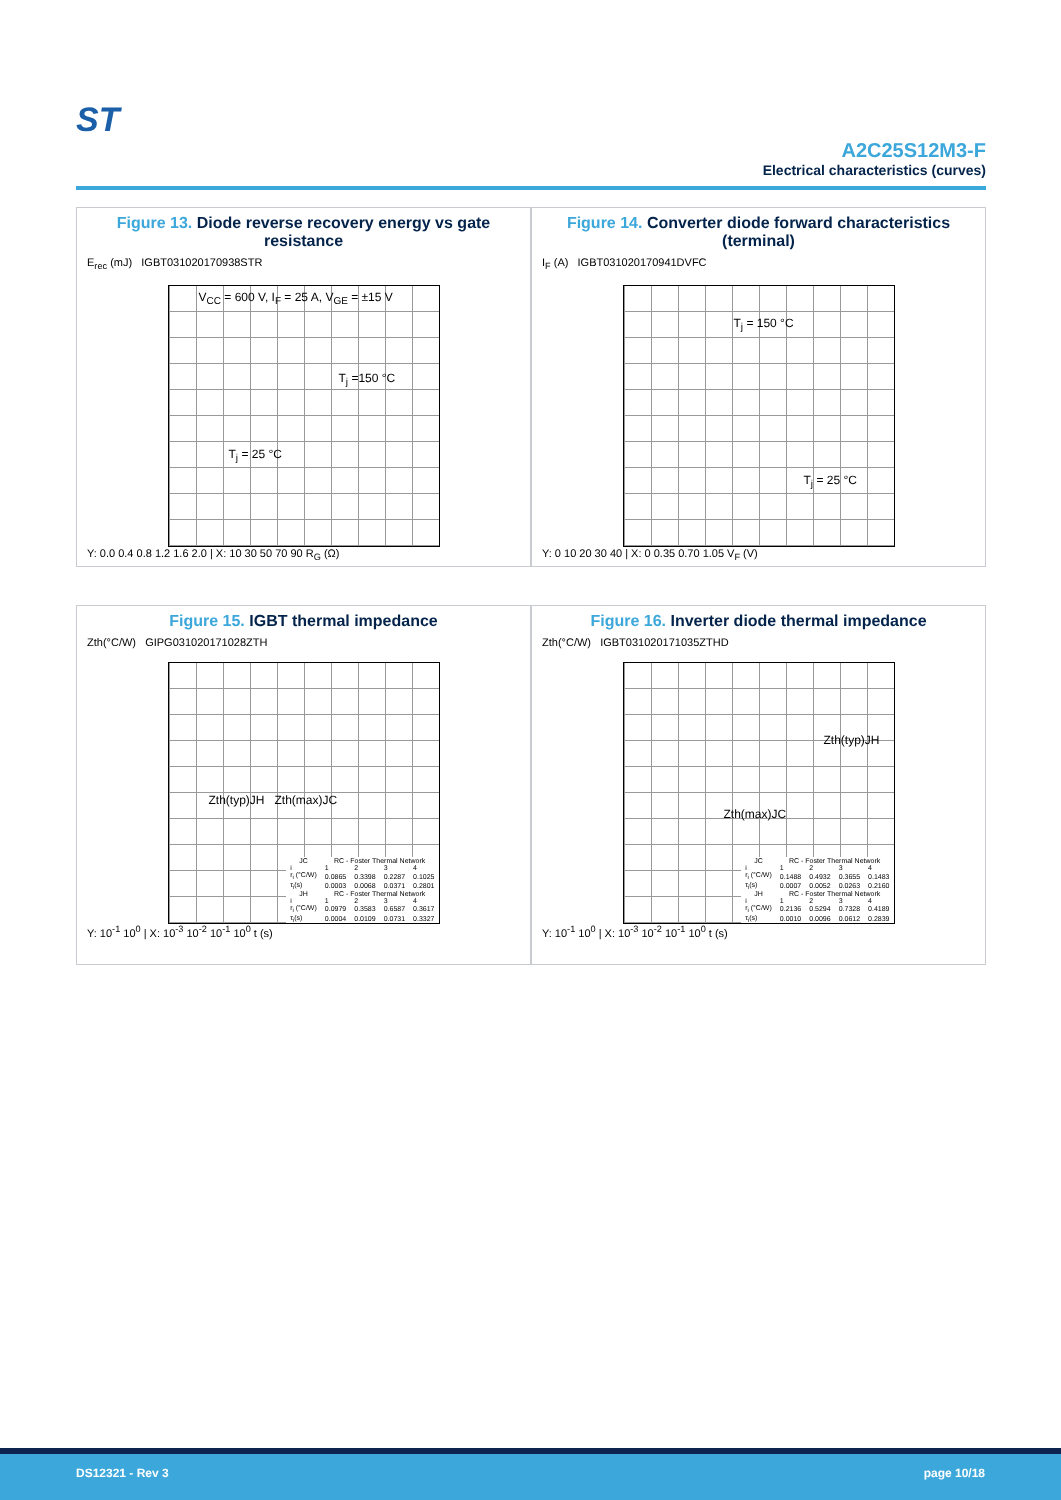ST
A2C25S12M3-F
Electrical characteristics (curves)
Figure 13. Diode reverse recovery energy vs gate resistance
E<sub>rec</sub> (mJ) IGBT031020170938STR
V<sub>CC</sub> = 600 V, I<sub>F</sub> = 25 A, V<sub>GE</sub> = ±15 V
T<sub>j</sub> =150 °C
T<sub>j</sub> = 25 °C
Y: 0.0 0.4 0.8 1.2 1.6 2.0 | X: 10 30 50 70 90 R<sub>G</sub> (Ω)
Figure 14. Converter diode forward characteristics (terminal)
I<sub>F</sub> (A) IGBT031020170941DVFC
T<sub>j</sub> = 150 °C
T<sub>j</sub> = 25 °C
Y: 0 10 20 30 40 | X: 0 0.35 0.70 1.05 V<sub>F</sub> (V)
Figure 15. IGBT thermal impedance
Zth(°C/W) GIPG031020171028ZTH
Zth(typ)JH Zth(max)JC
| JC | RC - Foster Thermal Network | | | |
| --- | --- | --- | --- | --- |
| i | 1 | 2 | 3 | 4 |
| r<sub>i</sub> (°C/W) | 0.0865 | 0.3398 | 0.2287 | 0.1025 |
| τ<sub>i</sub>(s) | 0.0003 | 0.0068 | 0.0371 | 0.2801 |
| JH | RC - Foster Thermal Network | | | |
| i | 1 | 2 | 3 | 4 |
| r<sub>i</sub> (°C/W) | 0.0979 | 0.3583 | 0.6587 | 0.3617 |
| τ<sub>i</sub>(s) | 0.0004 | 0.0109 | 0.0731 | 0.3327 |
Y: 10<sup>-1</sup> 10<sup>0</sup> | X: 10<sup>-3</sup> 10<sup>-2</sup> 10<sup>-1</sup> 10<sup>0</sup> t (s)
Figure 16. Inverter diode thermal impedance
Zth(°C/W) IGBT031020171035ZTHD
Zth(typ)JH
Zth(max)JC
| JC | RC - Foster Thermal Network | | | |
| --- | --- | --- | --- | --- |
| i | 1 | 2 | 3 | 4 |
| r<sub>i</sub> (°C/W) | 0.1488 | 0.4932 | 0.3655 | 0.1483 |
| τ<sub>i</sub>(s) | 0.0007 | 0.0052 | 0.0263 | 0.2160 |
| JH | RC - Foster Thermal Network | | | |
| i | 1 | 2 | 3 | 4 |
| r<sub>i</sub> (°C/W) | 0.2136 | 0.5294 | 0.7328 | 0.4189 |
| τ<sub>i</sub>(s) | 0.0010 | 0.0096 | 0.0612 | 0.2839 |
Y: 10<sup>-1</sup> 10<sup>0</sup> | X: 10<sup>-3</sup> 10<sup>-2</sup> 10<sup>-1</sup> 10<sup>0</sup> t (s)
DS12321 - Rev 3 page 10/18